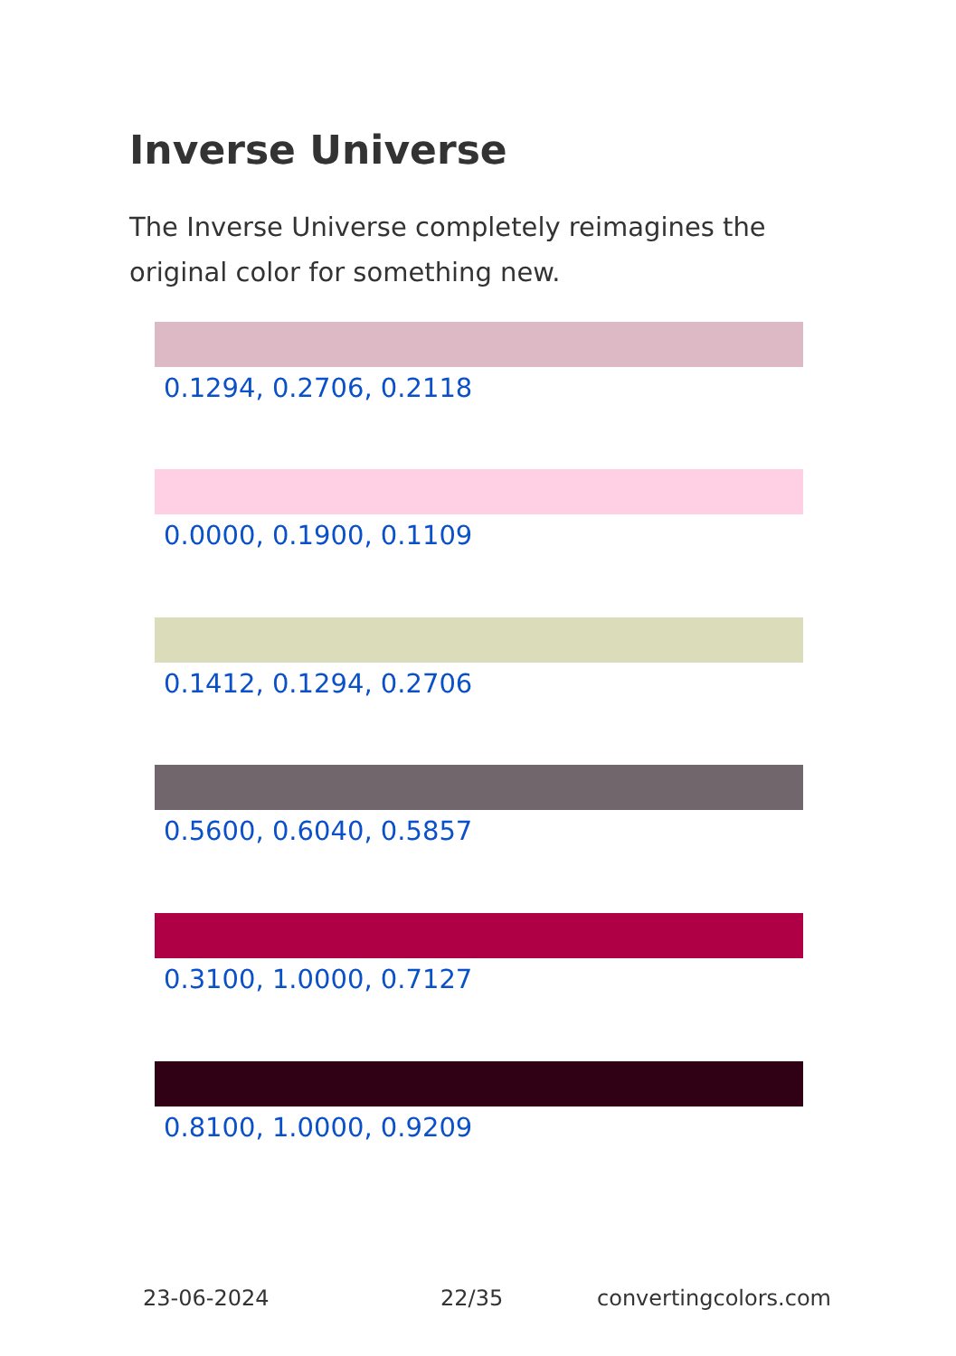Inverse Universe
The Inverse Universe completely reimagines the original color for something new.
0.1294, 0.2706, 0.2118
0.0000, 0.1900, 0.1109
0.1412, 0.1294, 0.2706
0.5600, 0.6040, 0.5857
0.3100, 1.0000, 0.7127
0.8100, 1.0000, 0.9209
23-06-2024 22/35 convertingcolors.com